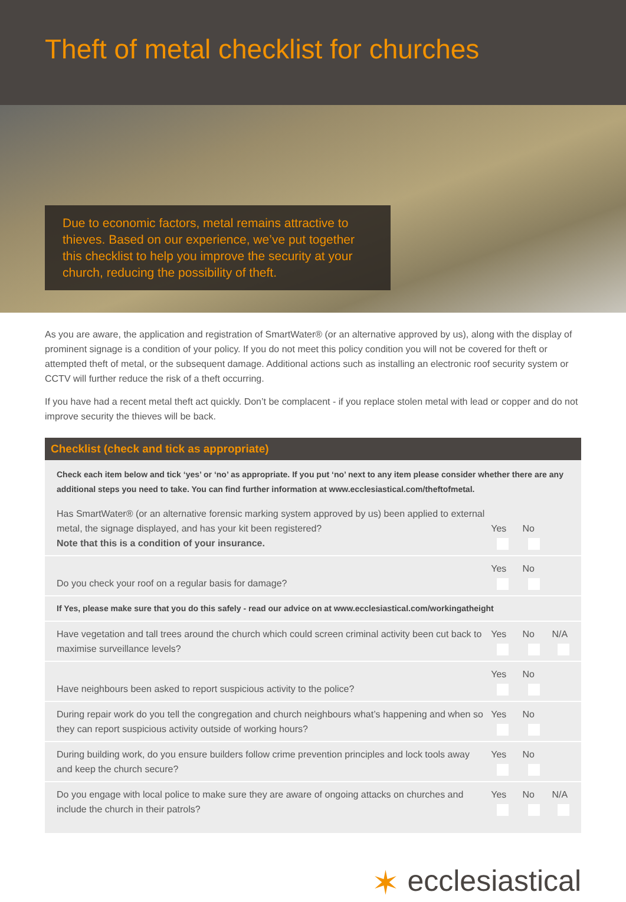Theft of metal checklist for churches
Due to economic factors, metal remains attractive to thieves. Based on our experience, we’ve put together this checklist to help you improve the security at your church, reducing the possibility of theft.
As you are aware, the application and registration of SmartWater® (or an alternative approved by us), along with the display of prominent signage is a condition of your policy. If you do not meet this policy condition you will not be covered for theft or attempted theft of metal, or the subsequent damage. Additional actions such as installing an electronic roof security system or CCTV will further reduce the risk of a theft occurring.
If you have had a recent metal theft act quickly. Don’t be complacent - if you replace stolen metal with lead or copper and do not improve security the thieves will be back.
Checklist (check and tick as appropriate)
Check each item below and tick ‘yes’ or ‘no’ as appropriate. If you put ‘no’ next to any item please consider whether there are any additional steps you need to take. You can find further information at www.ecclesiastical.com/theftofmetal.
| Has SmartWater® (or an alternative forensic marking system approved by us) been applied to external metal, the signage displayed, and has your kit been registered? Note that this is a condition of your insurance. | Yes | No | |
| Do you check your roof on a regular basis for damage? | Yes | No | |
| If Yes, please make sure that you do this safely - read our advice on at www.ecclesiastical.com/workingatheight | | | |
| Have vegetation and tall trees around the church which could screen criminal activity been cut back to maximise surveillance levels? | Yes | No | N/A |
| Have neighbours been asked to report suspicious activity to the police? | Yes | No | |
| During repair work do you tell the congregation and church neighbours what’s happening and when so they can report suspicious activity outside of working hours? | Yes | No | |
| During building work, do you ensure builders follow crime prevention principles and lock tools away and keep the church secure? | Yes | No | |
| Do you engage with local police to make sure they are aware of ongoing attacks on churches and include the church in their patrols? | Yes | No | N/A |
✶ ecclesiastical